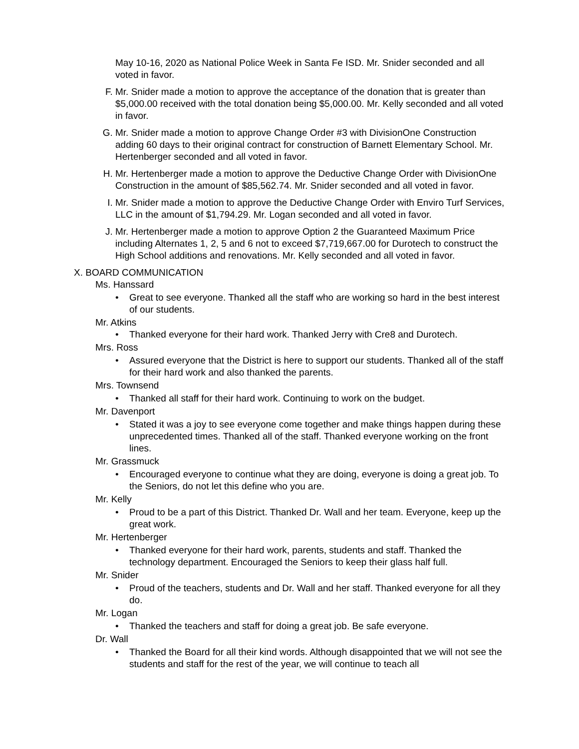May 10-16, 2020 as National Police Week in Santa Fe ISD. Mr. Snider seconded and all voted in favor.
F. Mr. Snider made a motion to approve the acceptance of the donation that is greater than $5,000.00 received with the total donation being $5,000.00. Mr. Kelly seconded and all voted in favor.
G. Mr. Snider made a motion to approve Change Order #3 with DivisionOne Construction adding 60 days to their original contract for construction of Barnett Elementary School. Mr. Hertenberger seconded and all voted in favor.
H. Mr. Hertenberger made a motion to approve the Deductive Change Order with DivisionOne Construction in the amount of $85,562.74. Mr. Snider seconded and all voted in favor.
I. Mr. Snider made a motion to approve the Deductive Change Order with Enviro Turf Services, LLC in the amount of $1,794.29. Mr. Logan seconded and all voted in favor.
J. Mr. Hertenberger made a motion to approve Option 2 the Guaranteed Maximum Price including Alternates 1, 2, 5 and 6 not to exceed $7,719,667.00 for Durotech to construct the High School additions and renovations. Mr. Kelly seconded and all voted in favor.
X. BOARD COMMUNICATION
Ms. Hanssard
• Great to see everyone. Thanked all the staff who are working so hard in the best interest of our students.
Mr. Atkins
• Thanked everyone for their hard work. Thanked Jerry with Cre8 and Durotech.
Mrs. Ross
• Assured everyone that the District is here to support our students. Thanked all of the staff for their hard work and also thanked the parents.
Mrs. Townsend
• Thanked all staff for their hard work. Continuing to work on the budget.
Mr. Davenport
• Stated it was a joy to see everyone come together and make things happen during these unprecedented times. Thanked all of the staff. Thanked everyone working on the front lines.
Mr. Grassmuck
• Encouraged everyone to continue what they are doing, everyone is doing a great job. To the Seniors, do not let this define who you are.
Mr. Kelly
• Proud to be a part of this District. Thanked Dr. Wall and her team. Everyone, keep up the great work.
Mr. Hertenberger
• Thanked everyone for their hard work, parents, students and staff. Thanked the technology department. Encouraged the Seniors to keep their glass half full.
Mr. Snider
• Proud of the teachers, students and Dr. Wall and her staff. Thanked everyone for all they do.
Mr. Logan
• Thanked the teachers and staff for doing a great job. Be safe everyone.
Dr. Wall
• Thanked the Board for all their kind words. Although disappointed that we will not see the students and staff for the rest of the year, we will continue to teach all